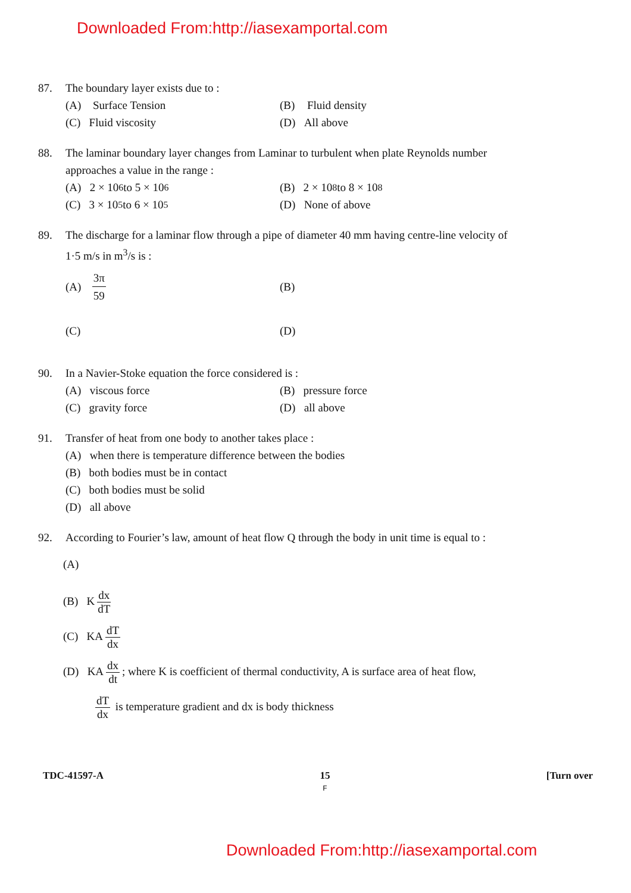Downloaded From:http://iasexamportal.com
87. The boundary layer exists due to :
(A) Surface Tension (B) Fluid density
(C) Fluid viscosity (D) All above
88. The laminar boundary layer changes from Laminar to turbulent when plate Reynolds number approaches a value in the range :
(A) 2 × 10<sup>6</sup> to 5 × 10<sup>6</sup> (B) 2 × 10<sup>8</sup> to 8 × 10<sup>8</sup>
(C) 3 × 10<sup>5</sup> to 6 × 10<sup>5</sup> (D) None of above
89. The discharge for a laminar flow through a pipe of diameter 40 mm having centre-line velocity of 1·5 m/s in m<sup>3</sup>/s is :
(A) 3π
59 (B)
(C) (D)
90. In a Navier-Stoke equation the force considered is :
(A) viscous force (B) pressure force
(C) gravity force (D) all above
91. Transfer of heat from one body to another takes place :
(A) when there is temperature difference between the bodies
(B) both bodies must be in contact
(C) both bodies must be solid
(D) all above
92. According to Fourier’s law, amount of heat flow Q through the body in unit time is equal to :
(A)
(B) K dx dT
(C) KA dT dx
(D) KA dx dt; where K is coefficient of thermal conductivity, A is surface area of heat flow,
dT dx is temperature gradient and dx is body thickness
TDC-41597-A 15
F [Turn over
Downloaded From:http://iasexamportal.com